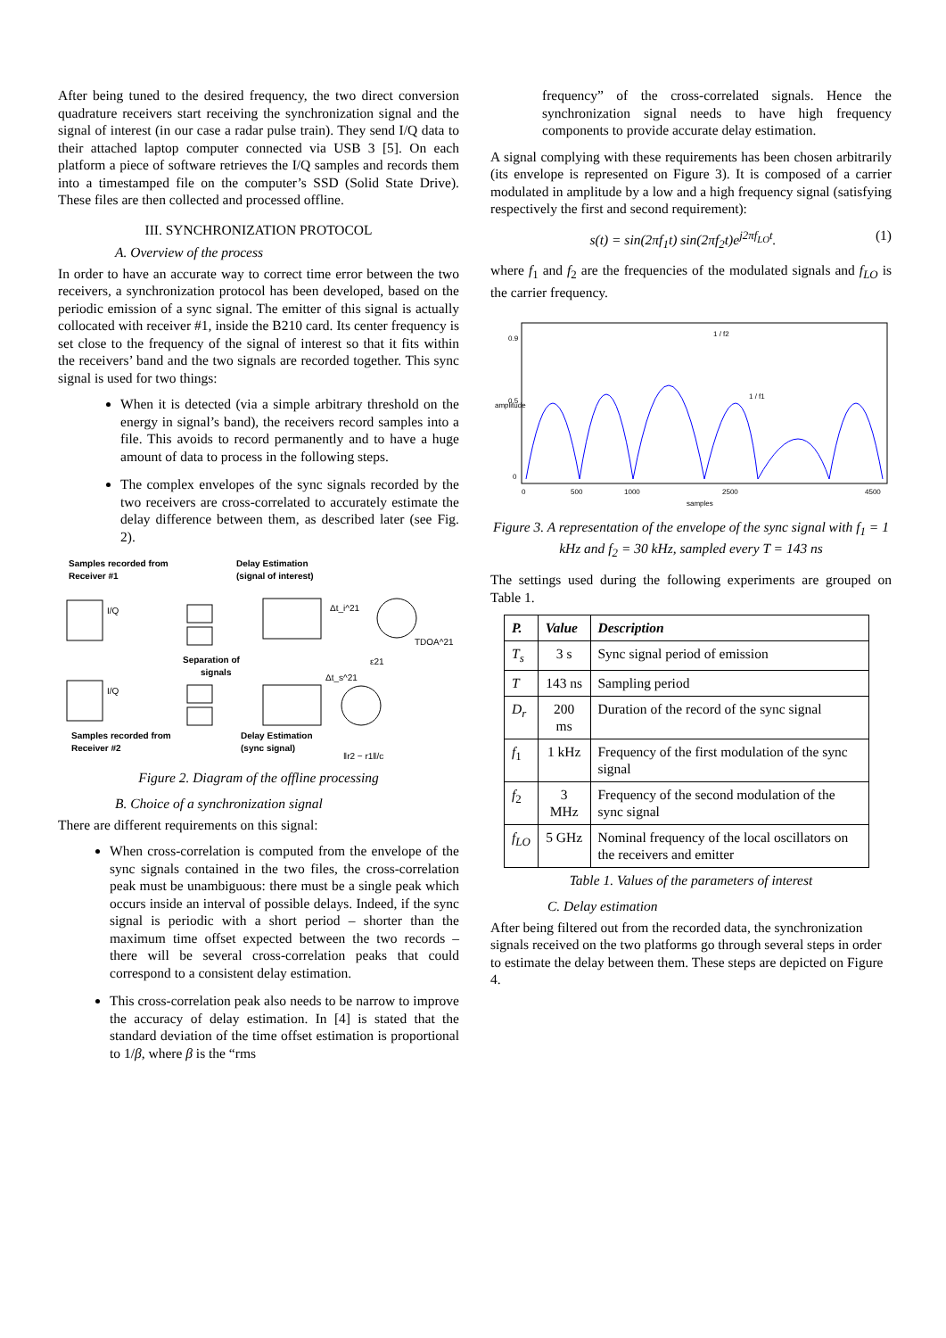After being tuned to the desired frequency, the two direct conversion quadrature receivers start receiving the synchronization signal and the signal of interest (in our case a radar pulse train). They send I/Q data to their attached laptop computer connected via USB 3 [5]. On each platform a piece of software retrieves the I/Q samples and records them into a timestamped file on the computer’s SSD (Solid State Drive). These files are then collected and processed offline.
III. SYNCHRONIZATION PROTOCOL
A. Overview of the process
In order to have an accurate way to correct time error between the two receivers, a synchronization protocol has been developed, based on the periodic emission of a sync signal. The emitter of this signal is actually collocated with receiver #1, inside the B210 card. Its center frequency is set close to the frequency of the signal of interest so that it fits within the receivers’ band and the two signals are recorded together. This sync signal is used for two things:
When it is detected (via a simple arbitrary threshold on the energy in signal’s band), the receivers record samples into a file. This avoids to record permanently and to have a huge amount of data to process in the following steps.
The complex envelopes of the sync signals recorded by the two receivers are cross-correlated to accurately estimate the delay difference between them, as described later (see Fig. 2).
Samples recorded from
Receiver #1
Delay Estimation
(signal of interest)
I/Q
Δt_i^21
TDOA^21
Separation of
signals
ε21
I/Q
Δt_s^21
Samples recorded from
Receiver #2
Delay Estimation
(sync signal)
‖r2 − r1‖/c
Figure 2. Diagram of the offline processing
B. Choice of a synchronization signal
There are different requirements on this signal:
When cross-correlation is computed from the envelope of the sync signals contained in the two files, the cross-correlation peak must be unambiguous: there must be a single peak which occurs inside an interval of possible delays. Indeed, if the sync signal is periodic with a short period – shorter than the maximum time offset expected between the two records – there will be several cross-correlation peaks that could correspond to a consistent delay estimation.
This cross-correlation peak also needs to be narrow to improve the accuracy of delay estimation. In [4] is stated that the standard deviation of the time offset estimation is proportional to 1/β, where β is the “rms
frequency” of the cross-correlated signals. Hence the synchronization signal needs to have high frequency components to provide accurate delay estimation.
A signal complying with these requirements has been chosen arbitrarily (its envelope is represented on Figure 3). It is composed of a carrier modulated in amplitude by a low and a high frequency signal (satisfying respectively the first and second requirement):
s(t) = sin(2πf<sub>1</sub>t) sin(2πf<sub>2</sub>t)e<sup>j2πf<sub>LO</sub>t</sup>. (1)
where f<sub>1</sub> and f<sub>2</sub> are the frequencies of the modulated signals and f<sub>LO</sub> is the carrier frequency.
0.9
0.5
0
1 / f2
1 / f1
0
500
1000
2500
4500
samples
amplitude
Figure 3. A representation of the envelope of the sync signal with f<sub>1</sub> = 1 kHz and f<sub>2</sub> = 30 kHz, sampled every T = 143 ns
The settings used during the following experiments are grouped on Table 1.
| P. | Value | Description |
| --- | --- | --- |
| T<sub>s</sub> | 3 s | Sync signal period of emission |
| T | 143 ns | Sampling period |
| D<sub>r</sub> | 200 ms | Duration of the record of the sync signal |
| f<sub>1</sub> | 1 kHz | Frequency of the first modulation of the sync signal |
| f<sub>2</sub> | 3 MHz | Frequency of the second modulation of the sync signal |
| f<sub>LO</sub> | 5 GHz | Nominal frequency of the local oscillators on the receivers and emitter |
Table 1. Values of the parameters of interest
C. Delay estimation
After being filtered out from the recorded data, the synchronization signals received on the two platforms go through several steps in order to estimate the delay between them. These steps are depicted on Figure 4.